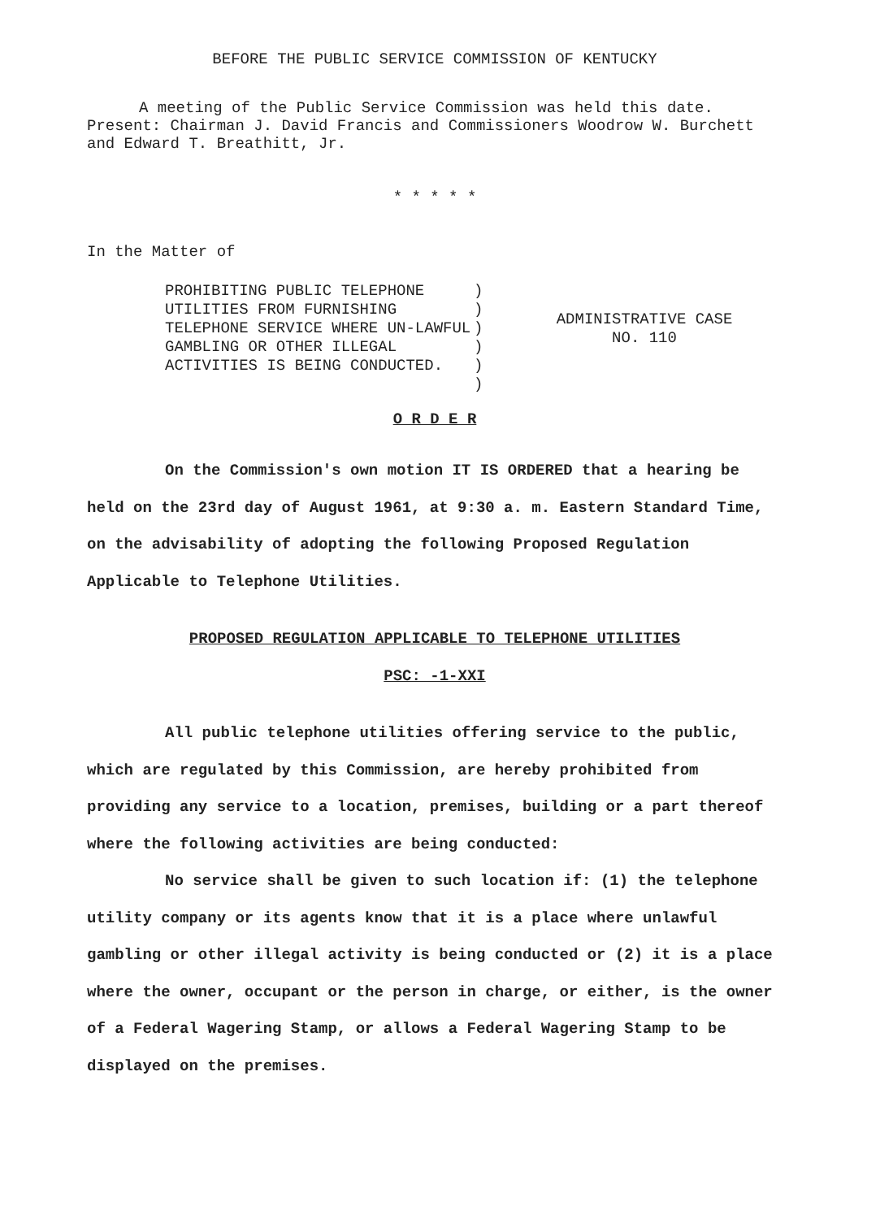BEFORE THE PUBLIC SERVICE COMMISSION OF KENTUCKY
A meeting of the Public Service Commission was held this date. Present: Chairman J. David Francis and Commissioners Woodrow W. Burchett and Edward T. Breathitt, Jr.
* * * * *
In the Matter of
PROHIBITING PUBLIC TELEPHONE UTILITIES FROM FURNISHING TELEPHONE SERVICE WHERE UN-LAWFUL GAMBLING OR OTHER ILLEGAL ACTIVITIES IS BEING CONDUCTED.
)
)
)
)
)
)
ADMINISTRATIVE CASE
NO. 110
O R D E R
On the Commission's own motion IT IS ORDERED that a hearing be held on the 23rd day of August 1961, at 9:30 a. m. Eastern Standard Time, on the advisability of adopting the following Proposed Regulation Applicable to Telephone Utilities.
PROPOSED REGULATION APPLICABLE TO TELEPHONE UTILITIES
PSC: -1-XXI
All public telephone utilities offering service to the public, which are regulated by this Commission, are hereby prohibited from providing any service to a location, premises, building or a part thereof where the following activities are being conducted:
No service shall be given to such location if: (1) the telephone utility company or its agents know that it is a place where unlawful gambling or other illegal activity is being conducted or (2) it is a place where the owner, occupant or the person in charge, or either, is the owner of a Federal Wagering Stamp, or allows a Federal Wagering Stamp to be displayed on the premises.